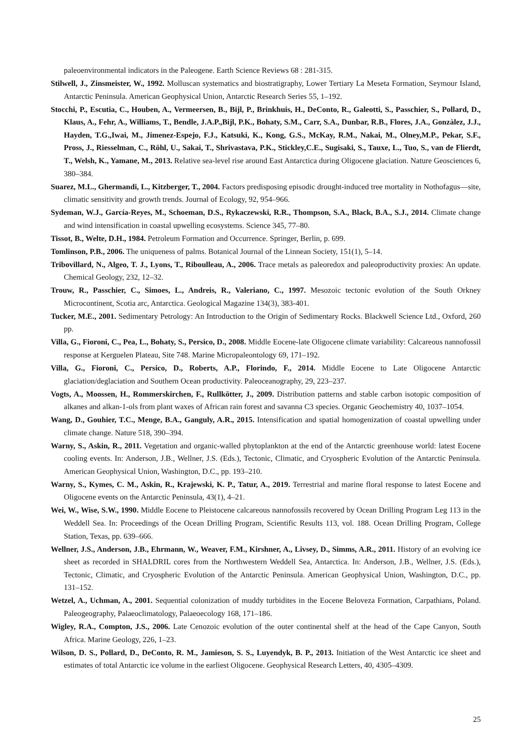paleoenvironmental indicators in the Paleogene. Earth Science Reviews 68 : 281-315.
Stilwell, J., Zinsmeister, W., 1992. Molluscan systematics and biostratigraphy, Lower Tertiary La Meseta Formation, Seymour Island, Antarctic Peninsula. American Geophysical Union, Antarctic Research Series 55, 1–192.
Stocchi, P., Escutia, C., Houben, A., Vermeersen, B., Bijl, P., Brinkhuis, H., DeConto, R., Galeotti, S., Passchier, S., Pollard, D., Klaus, A., Fehr, A., Williams, T., Bendle, J.A.P.,Bijl, P.K., Bohaty, S.M., Carr, S.A., Dunbar, R.B., Flores, J.A., Gonzàlez, J.J., Hayden, T.G.,Iwai, M., Jimenez-Espejo, F.J., Katsuki, K., Kong, G.S., McKay, R.M., Nakai, M., Olney,M.P., Pekar, S.F., Pross, J., Riesselman, C., Röhl, U., Sakai, T., Shrivastava, P.K., Stickley,C.E., Sugisaki, S., Tauxe, L., Tuo, S., van de Flierdt, T., Welsh, K., Yamane, M., 2013. Relative sea-level rise around East Antarctica during Oligocene glaciation. Nature Geosciences 6, 380–384.
Suarez, M.L., Ghermandi, L., Kitzberger, T., 2004. Factors predisposing episodic drought-induced tree mortality in Nothofagus—site, climatic sensitivity and growth trends. Journal of Ecology, 92, 954–966.
Sydeman, W.J., García-Reyes, M., Schoeman, D.S., Rykaczewski, R.R., Thompson, S.A., Black, B.A., S.J., 2014. Climate change and wind intensification in coastal upwelling ecosystems. Science 345, 77–80.
Tissot, B., Welte, D.H., 1984. Petroleum Formation and Occurrence. Springer, Berlin, p. 699.
Tomlinson, P.B., 2006. The uniqueness of palms. Botanical Journal of the Linnean Society, 151(1), 5–14.
Tribovillard, N., Algeo, T. J., Lyons, T., Riboulleau, A., 2006. Trace metals as paleoredox and paleoproductivity proxies: An update. Chemical Geology, 232, 12–32.
Trouw, R., Passchier, C., Simoes, L., Andreis, R., Valeriano, C., 1997. Mesozoic tectonic evolution of the South Orkney Microcontinent, Scotia arc, Antarctica. Geological Magazine 134(3), 383-401.
Tucker, M.E., 2001. Sedimentary Petrology: An Introduction to the Origin of Sedimentary Rocks. Blackwell Science Ltd., Oxford, 260 pp.
Villa, G., Fioroni, C., Pea, L., Bohaty, S., Persico, D., 2008. Middle Eocene-late Oligocene climate variability: Calcareous nannofossil response at Kerguelen Plateau, Site 748. Marine Micropaleontology 69, 171–192.
Villa, G., Fioroni, C., Persico, D., Roberts, A.P., Florindo, F., 2014. Middle Eocene to Late Oligocene Antarctic glaciation/deglaciation and Southern Ocean productivity. Paleoceanography, 29, 223–237.
Vogts, A., Moossen, H., Rommerskirchen, F., Rullkötter, J., 2009. Distribution patterns and stable carbon isotopic composition of alkanes and alkan-1-ols from plant waxes of African rain forest and savanna C3 species. Organic Geochemistry 40, 1037–1054.
Wang, D., Gouhier, T.C., Menge, B.A., Ganguly, A.R., 2015. Intensification and spatial homogenization of coastal upwelling under climate change. Nature 518, 390–394.
Warny, S., Askin, R., 2011. Vegetation and organic-walled phytoplankton at the end of the Antarctic greenhouse world: latest Eocene cooling events. In: Anderson, J.B., Wellner, J.S. (Eds.), Tectonic, Climatic, and Cryospheric Evolution of the Antarctic Peninsula. American Geophysical Union, Washington, D.C., pp. 193–210.
Warny, S., Kymes, C. M., Askin, R., Krajewski, K. P., Tatur, A., 2019. Terrestrial and marine floral response to latest Eocene and Oligocene events on the Antarctic Peninsula, 43(1), 4–21.
Wei, W., Wise, S.W., 1990. Middle Eocene to Pleistocene calcareous nannofossils recovered by Ocean Drilling Program Leg 113 in the Weddell Sea. In: Proceedings of the Ocean Drilling Program, Scientific Results 113, vol. 188. Ocean Drilling Program, College Station, Texas, pp. 639–666.
Wellner, J.S., Anderson, J.B., Ehrmann, W., Weaver, F.M., Kirshner, A., Livsey, D., Simms, A.R., 2011. History of an evolving ice sheet as recorded in SHALDRIL cores from the Northwestern Weddell Sea, Antarctica. In: Anderson, J.B., Wellner, J.S. (Eds.), Tectonic, Climatic, and Cryospheric Evolution of the Antarctic Peninsula. American Geophysical Union, Washington, D.C., pp. 131–152.
Wetzel, A., Uchman, A., 2001. Sequential colonization of muddy turbidites in the Eocene Beloveza Formation, Carpathians, Poland. Paleogeography, Palaeoclimatology, Palaeoecology 168, 171–186.
Wigley, R.A., Compton, J.S., 2006. Late Cenozoic evolution of the outer continental shelf at the head of the Cape Canyon, South Africa. Marine Geology, 226, 1–23.
Wilson, D. S., Pollard, D., DeConto, R. M., Jamieson, S. S., Luyendyk, B. P., 2013. Initiation of the West Antarctic ice sheet and estimates of total Antarctic ice volume in the earliest Oligocene. Geophysical Research Letters, 40, 4305–4309.
25